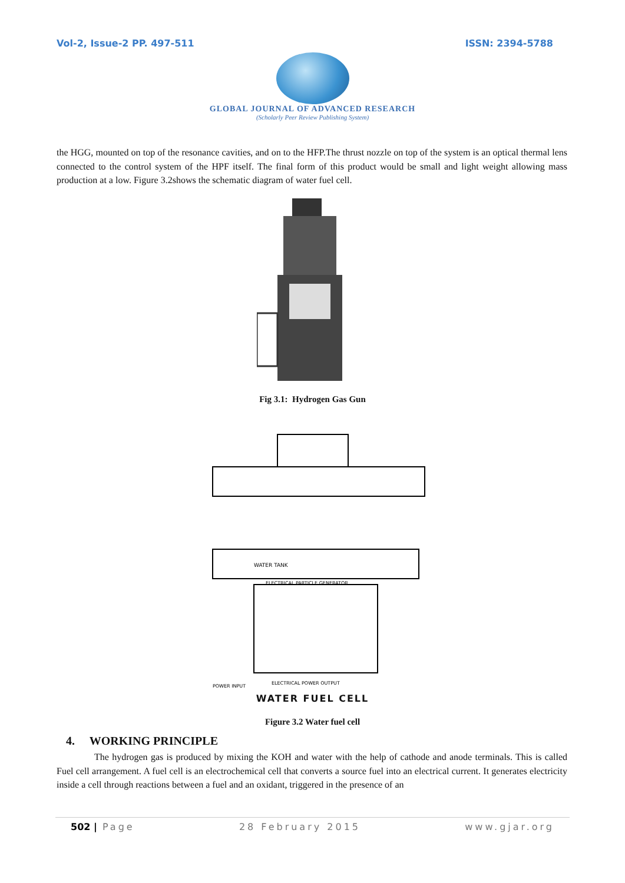Vol-2, Issue-2 PP. 497-511 ISSN: 2394-5788
GLOBAL JOURNAL OF ADVANCED RESEARCH
(Scholarly Peer Review Publishing System)
the HGG, mounted on top of the resonance cavities, and on to the HFP.The thrust nozzle on top of the system is an optical thermal lens connected to the control system of the HPF itself. The final form of this product would be small and light weight allowing mass production at a low. Figure 3.2shows the schematic diagram of water fuel cell.
Fig 3.1: Hydrogen Gas Gun
WATER TANK
ELECTRICAL PARTICLE GENERATOR
ELECTRICAL POWER OUTPUT
POWER INPUT
WATER FUEL CELL
Figure 3.2 Water fuel cell
4. WORKING PRINCIPLE
The hydrogen gas is produced by mixing the KOH and water with the help of cathode and anode terminals. This is called Fuel cell arrangement. A fuel cell is an electrochemical cell that converts a source fuel into an electrical current. It generates electricity inside a cell through reactions between a fuel and an oxidant, triggered in the presence of an
502 | Page 28 February 2015 www.gjar.org